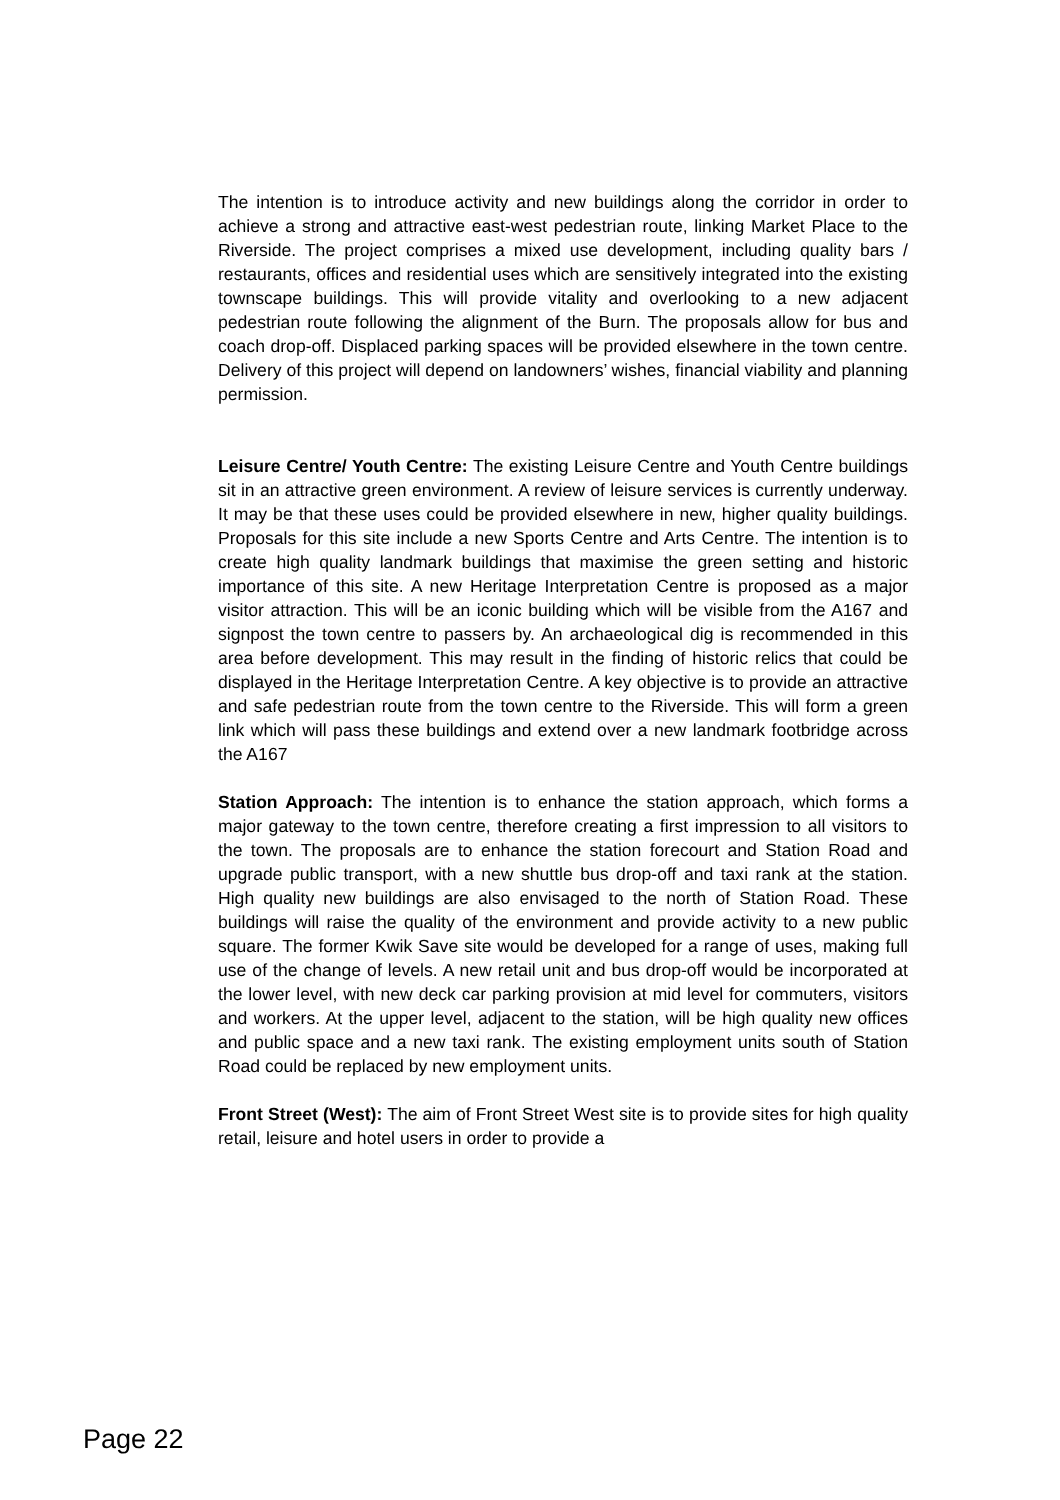The intention is to introduce activity and new buildings along the corridor in order to achieve a strong and attractive east-west pedestrian route, linking Market Place to the Riverside. The project comprises a mixed use development, including quality bars / restaurants, offices and residential uses which are sensitively integrated into the existing townscape buildings. This will provide vitality and overlooking to a new adjacent pedestrian route following the alignment of the Burn. The proposals allow for bus and coach drop-off. Displaced parking spaces will be provided elsewhere in the town centre. Delivery of this project will depend on landowners’ wishes, financial viability and planning permission.
Leisure Centre/ Youth Centre: The existing Leisure Centre and Youth Centre buildings sit in an attractive green environment. A review of leisure services is currently underway. It may be that these uses could be provided elsewhere in new, higher quality buildings. Proposals for this site include a new Sports Centre and Arts Centre. The intention is to create high quality landmark buildings that maximise the green setting and historic importance of this site. A new Heritage Interpretation Centre is proposed as a major visitor attraction. This will be an iconic building which will be visible from the A167 and signpost the town centre to passers by. An archaeological dig is recommended in this area before development. This may result in the finding of historic relics that could be displayed in the Heritage Interpretation Centre. A key objective is to provide an attractive and safe pedestrian route from the town centre to the Riverside. This will form a green link which will pass these buildings and extend over a new landmark footbridge across the A167
Station Approach: The intention is to enhance the station approach, which forms a major gateway to the town centre, therefore creating a first impression to all visitors to the town. The proposals are to enhance the station forecourt and Station Road and upgrade public transport, with a new shuttle bus drop-off and taxi rank at the station. High quality new buildings are also envisaged to the north of Station Road. These buildings will raise the quality of the environment and provide activity to a new public square. The former Kwik Save site would be developed for a range of uses, making full use of the change of levels. A new retail unit and bus drop-off would be incorporated at the lower level, with new deck car parking provision at mid level for commuters, visitors and workers. At the upper level, adjacent to the station, will be high quality new offices and public space and a new taxi rank. The existing employment units south of Station Road could be replaced by new employment units.
Front Street (West): The aim of Front Street West site is to provide sites for high quality retail, leisure and hotel users in order to provide a
Page 22